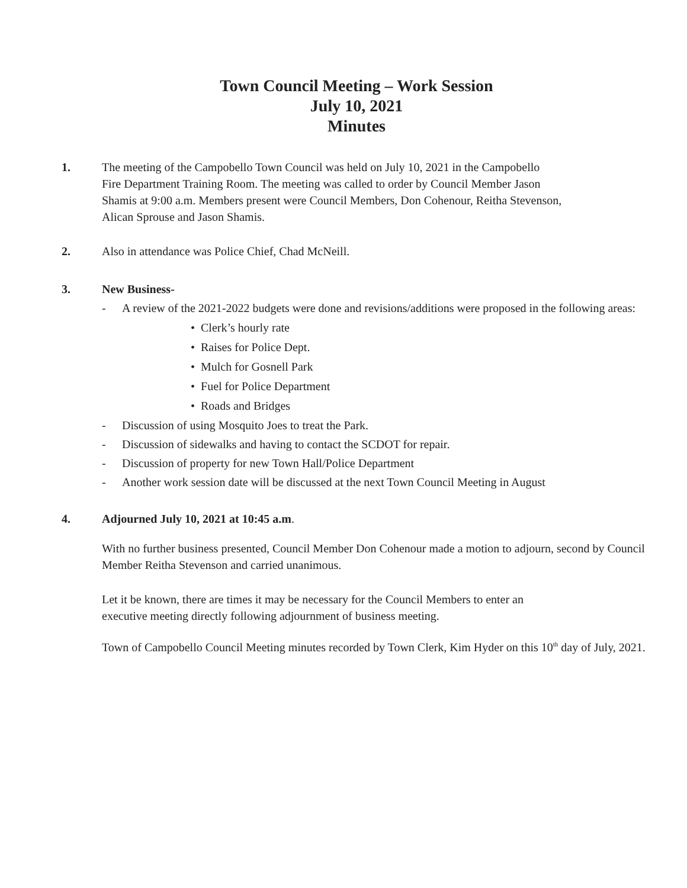Town Council Meeting – Work Session
July 10, 2021
Minutes
1. The meeting of the Campobello Town Council was held on July 10, 2021 in the Campobello
Fire Department Training Room. The meeting was called to order by Council Member Jason
Shamis at 9:00 a.m. Members present were Council Members, Don Cohenour, Reitha Stevenson,
Alican Sprouse and Jason Shamis.
2. Also in attendance was Police Chief, Chad McNeill.
3. New Business-
- A review of the 2021-2022 budgets were done and revisions/additions were proposed in the following areas:
• Clerk’s hourly rate
• Raises for Police Dept.
• Mulch for Gosnell Park
• Fuel for Police Department
• Roads and Bridges
- Discussion of using Mosquito Joes to treat the Park.
- Discussion of sidewalks and having to contact the SCDOT for repair.
- Discussion of property for new Town Hall/Police Department
- Another work session date will be discussed at the next Town Council Meeting in August
4. Adjourned July 10, 2021 at 10:45 a.m.
With no further business presented, Council Member Don Cohenour made a motion to adjourn, second by Council Member Reitha Stevenson and carried unanimous.
Let it be known, there are times it may be necessary for the Council Members to enter an
executive meeting directly following adjournment of business meeting.
Town of Campobello Council Meeting minutes recorded by Town Clerk, Kim Hyder on this 10<sup>th</sup> day of July, 2021.